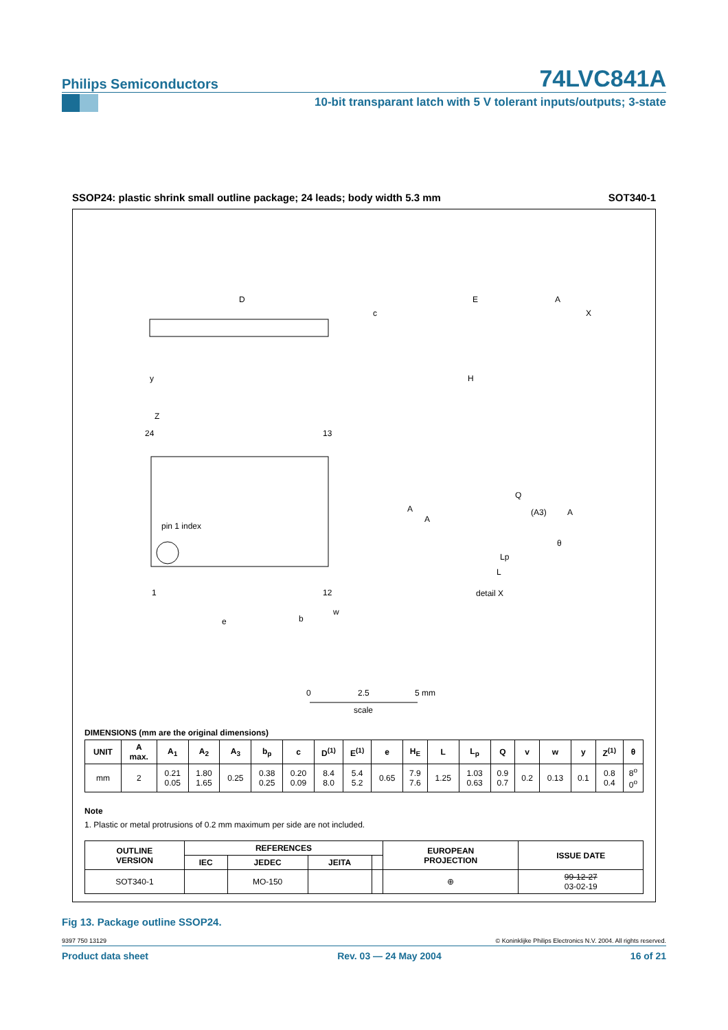Philips Semiconductors 74LVC841A
10-bit transparant latch with 5 V tolerant inputs/outputs; 3-state
SSOP24: plastic shrink small outline package; 24 leads; body width 5.3 mm SOT340-1
D
E
A
X
y
Z
24
13
pin 1 index
1
12
e
b
w
c
H
A
A
Q
(A3)
A
θ
Lp
L
detail X
0
2.5
5 mm
scale
DIMENSIONS (mm are the original dimensions)
| UNIT | A max. | A<sub>1</sub> | A<sub>2</sub> | A<sub>3</sub> | b<sub>p</sub> | c | D<sup>(1)</sup> | E<sup>(1)</sup> | e | H<sub>E</sub> | L | L<sub>p</sub> | Q | v | w | y | Z<sup>(1)</sup> | θ |
| --- | --- | --- | --- | --- | --- | --- | --- | --- | --- | --- | --- | --- | --- | --- | --- | --- | --- | --- |
| mm | 2 | 0.21 0.05 | 1.80 1.65 | 0.25 | 0.38 0.25 | 0.20 0.09 | 8.4 8.0 | 5.4 5.2 | 0.65 | 7.9 7.6 | 1.25 | 1.03 0.63 | 0.9 0.7 | 0.2 | 0.13 | 0.1 | 0.8 0.4 | 8<sup>o</sup> 0<sup>o</sup> |
Note
1. Plastic or metal protrusions of 0.2 mm maximum per side are not included.
| OUTLINE VERSION | REFERENCES | | | | EUROPEAN PROJECTION | ISSUE DATE |
| --- | --- | --- | --- | --- | --- | --- |
| | IEC | JEDEC | JEITA | | | |
| SOT340-1 | | MO-150 | | | ⊕ | 99-12-27 03-02-19 |
Fig 13. Package outline SSOP24.
9397 750 13129 © Koninklijke Philips Electronics N.V. 2004. All rights reserved.
Product data sheet Rev. 03 — 24 May 2004 16 of 21